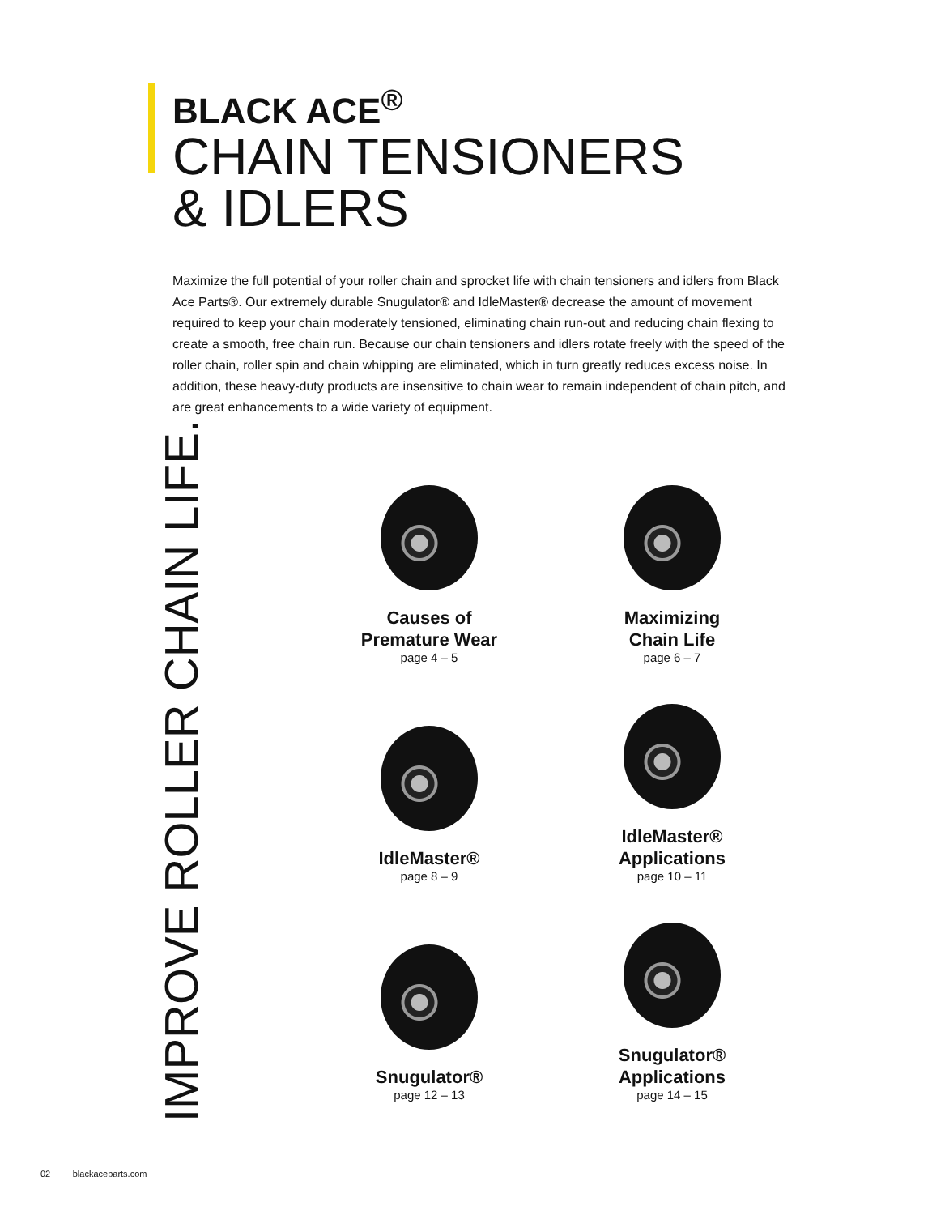BLACK ACE<sup>®</sup>
CHAIN TENSIONERS
& IDLERS
Maximize the full potential of your roller chain and sprocket life with chain tensioners and idlers from Black Ace Parts®. Our extremely durable Snugulator® and IdleMaster® decrease the amount of movement required to keep your chain moderately tensioned, eliminating chain run-out and reducing chain flexing to create a smooth, free chain run. Because our chain tensioners and idlers rotate freely with the speed of the roller chain, roller spin and chain whipping are eliminated, which in turn greatly reduces excess noise. In addition, these heavy-duty products are insensitive to chain wear to remain independent of chain pitch, and are great enhancements to a wide variety of equipment.
IMPROVE ROLLER CHAIN LIFE.
Causes of
Premature Wear
page 4 – 5
Maximizing
Chain Life
page 6 – 7
IdleMaster®
page 8 – 9
IdleMaster®
Applications
page 10 – 11
Snugulator®
page 12 – 13
Snugulator®
Applications
page 14 – 15
02 blackaceparts.com